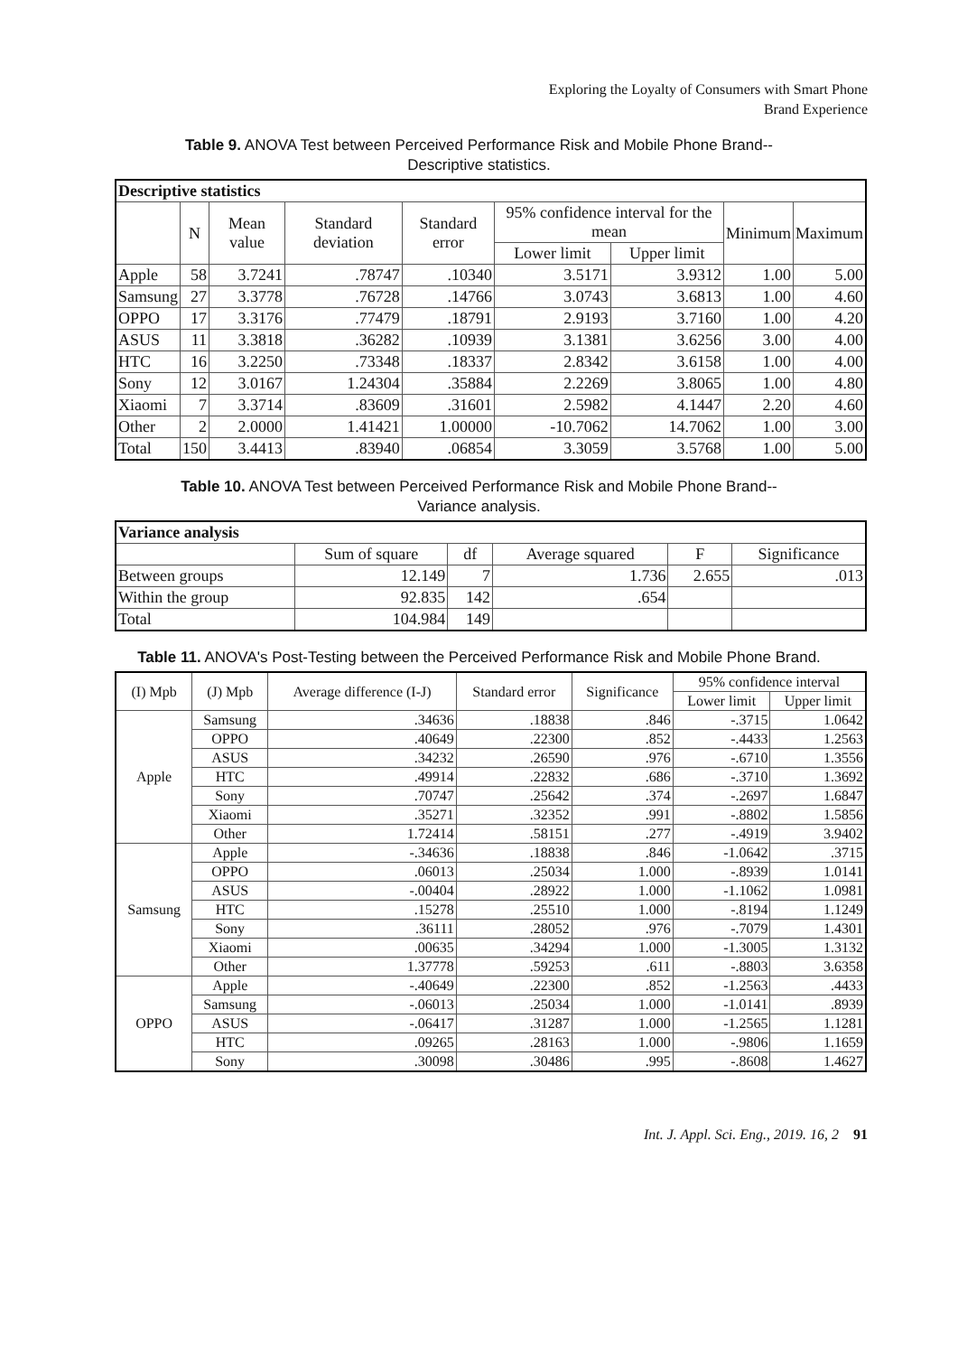Exploring the Loyalty of Consumers with Smart Phone
Brand Experience
Table 9. ANOVA Test between Perceived Performance Risk and Mobile Phone Brand--
Descriptive statistics.
| Descriptive statistics | | | | | | | | |
| --- | --- | --- | --- | --- | --- | --- | --- | --- |
| | N | Mean value | Standard deviation | Standard error | 95% confidence interval for the mean | | Minimum | Maximum |
| | | | | | Lower limit | Upper limit | | |
| Apple | 58 | 3.7241 | .78747 | .10340 | 3.5171 | 3.9312 | 1.00 | 5.00 |
| Samsung | 27 | 3.3778 | .76728 | .14766 | 3.0743 | 3.6813 | 1.00 | 4.60 |
| OPPO | 17 | 3.3176 | .77479 | .18791 | 2.9193 | 3.7160 | 1.00 | 4.20 |
| ASUS | 11 | 3.3818 | .36282 | .10939 | 3.1381 | 3.6256 | 3.00 | 4.00 |
| HTC | 16 | 3.2250 | .73348 | .18337 | 2.8342 | 3.6158 | 1.00 | 4.00 |
| Sony | 12 | 3.0167 | 1.24304 | .35884 | 2.2269 | 3.8065 | 1.00 | 4.80 |
| Xiaomi | 7 | 3.3714 | .83609 | .31601 | 2.5982 | 4.1447 | 2.20 | 4.60 |
| Other | 2 | 2.0000 | 1.41421 | 1.00000 | -10.7062 | 14.7062 | 1.00 | 3.00 |
| Total | 150 | 3.4413 | .83940 | .06854 | 3.3059 | 3.5768 | 1.00 | 5.00 |
Table 10. ANOVA Test between Perceived Performance Risk and Mobile Phone Brand--
Variance analysis.
| Variance analysis | | | | | |
| --- | --- | --- | --- | --- | --- |
| | Sum of square | df | Average squared | F | Significance |
| Between groups | 12.149 | 7 | 1.736 | 2.655 | .013 |
| Within the group | 92.835 | 142 | .654 | | |
| Total | 104.984 | 149 | | | |
Table 11. ANOVA's Post-Testing between the Perceived Performance Risk and Mobile Phone Brand.
| (I) Mpb | (J) Mpb | Average difference (I-J) | Standard error | Significance | 95% confidence interval | |
| --- | --- | --- | --- | --- | --- | --- |
| | | | | | Lower limit | Upper limit |
| Apple | Samsung | .34636 | .18838 | .846 | -.3715 | 1.0642 |
| | OPPO | .40649 | .22300 | .852 | -.4433 | 1.2563 |
| | ASUS | .34232 | .26590 | .976 | -.6710 | 1.3556 |
| | HTC | .49914 | .22832 | .686 | -.3710 | 1.3692 |
| | Sony | .70747 | .25642 | .374 | -.2697 | 1.6847 |
| | Xiaomi | .35271 | .32352 | .991 | -.8802 | 1.5856 |
| | Other | 1.72414 | .58151 | .277 | -.4919 | 3.9402 |
| Samsung | Apple | -.34636 | .18838 | .846 | -1.0642 | .3715 |
| | OPPO | .06013 | .25034 | 1.000 | -.8939 | 1.0141 |
| | ASUS | -.00404 | .28922 | 1.000 | -1.1062 | 1.0981 |
| | HTC | .15278 | .25510 | 1.000 | -.8194 | 1.1249 |
| | Sony | .36111 | .28052 | .976 | -.7079 | 1.4301 |
| | Xiaomi | .00635 | .34294 | 1.000 | -1.3005 | 1.3132 |
| | Other | 1.37778 | .59253 | .611 | -.8803 | 3.6358 |
| OPPO | Apple | -.40649 | .22300 | .852 | -1.2563 | .4433 |
| | Samsung | -.06013 | .25034 | 1.000 | -1.0141 | .8939 |
| | ASUS | -.06417 | .31287 | 1.000 | -1.2565 | 1.1281 |
| | HTC | .09265 | .28163 | 1.000 | -.9806 | 1.1659 |
| | Sony | .30098 | .30486 | .995 | -.8608 | 1.4627 |
Int. J. Appl. Sci. Eng., 2019. 16, 2 91